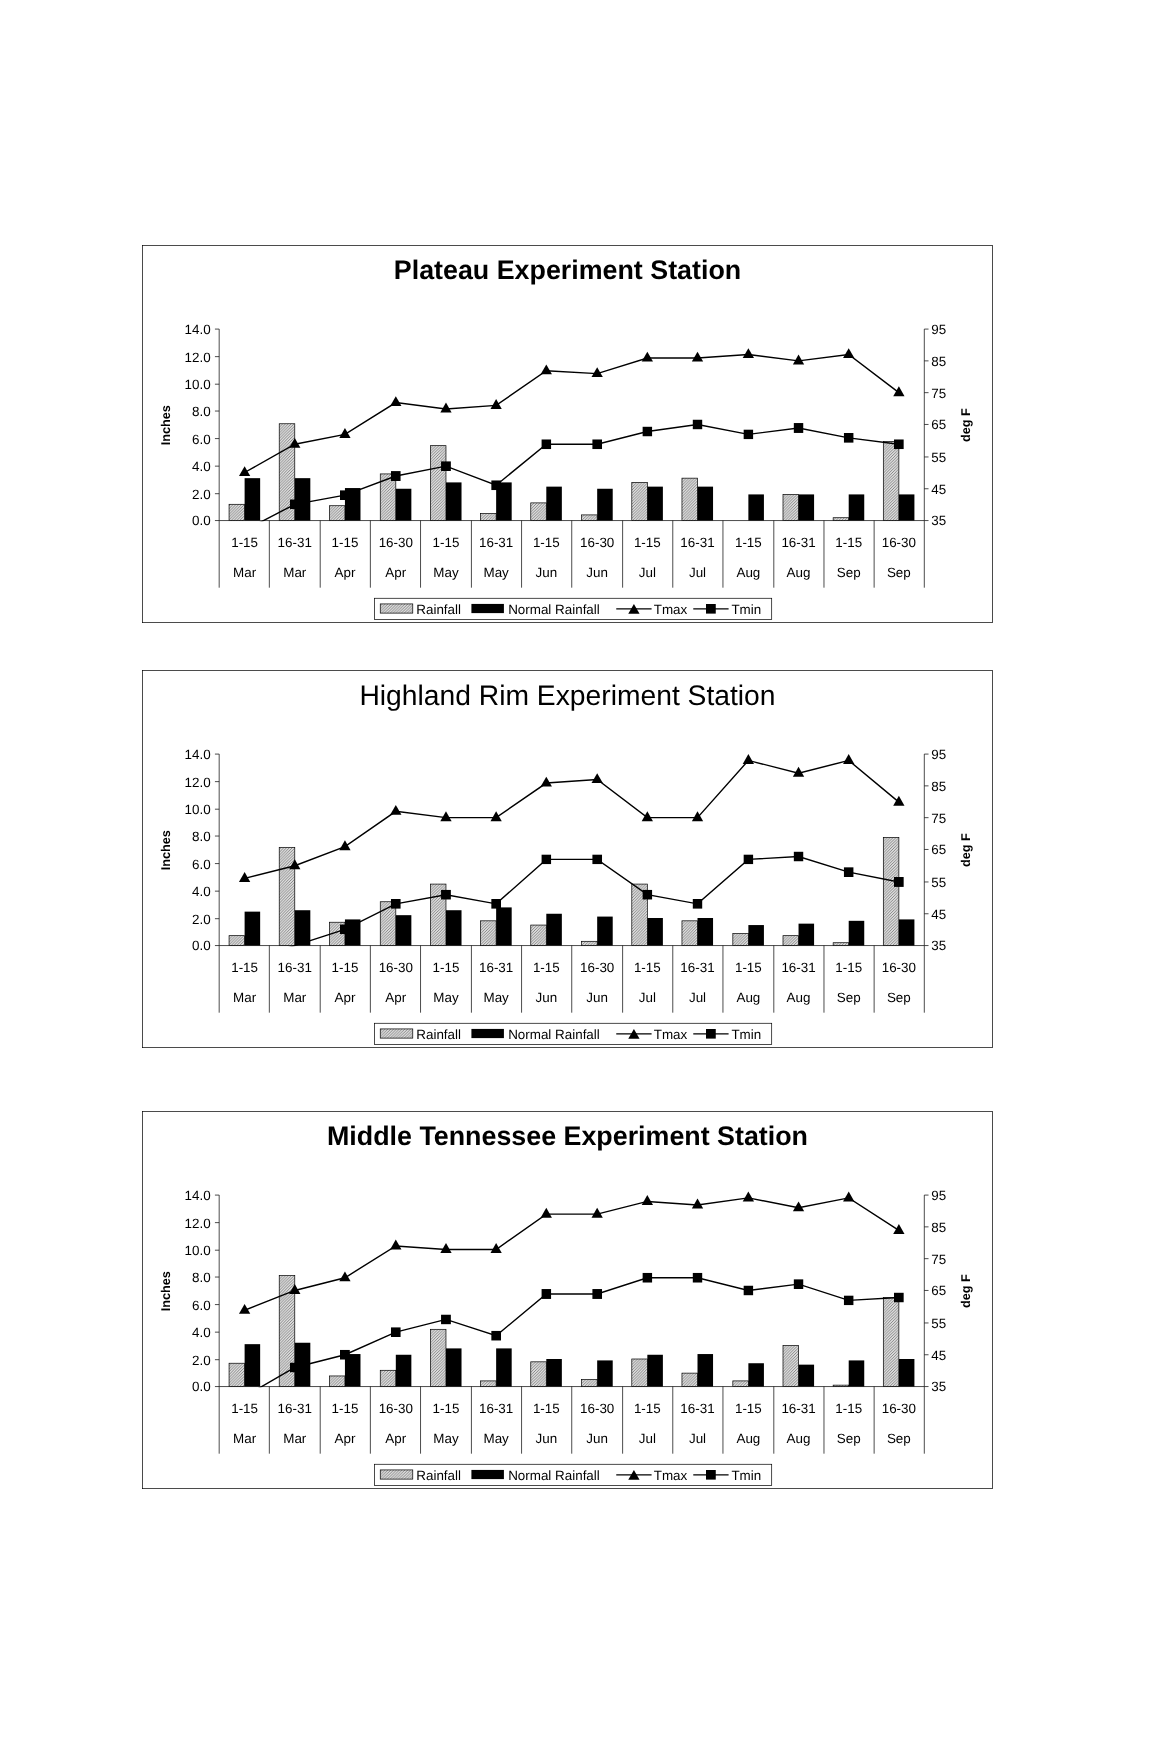Plateau Experiment Station
14.0
12.0
10.0
8.0
6.0
4.0
2.0
0.0
95
85
75
65
55
45
35
Inches
deg F
1-15
16-31
1-15
16-30
1-15
16-31
1-15
16-30
1-15
16-31
1-15
16-31
1-15
16-30
Mar
Mar
Apr
Apr
May
May
Jun
Jun
Jul
Jul
Aug
Aug
Sep
Sep
Rainfall
Normal Rainfall
Tmax
Tmin
Highland Rim Experiment Station
14.0
12.0
10.0
8.0
6.0
4.0
2.0
0.0
95
85
75
65
55
45
35
Inches
deg F
1-15
16-31
1-15
16-30
1-15
16-31
1-15
16-30
1-15
16-31
1-15
16-31
1-15
16-30
Mar
Mar
Apr
Apr
May
May
Jun
Jun
Jul
Jul
Aug
Aug
Sep
Sep
Rainfall
Normal Rainfall
Tmax
Tmin
Middle Tennessee Experiment Station
14.0
12.0
10.0
8.0
6.0
4.0
2.0
0.0
95
85
75
65
55
45
35
Inches
deg F
1-15
16-31
1-15
16-30
1-15
16-31
1-15
16-30
1-15
16-31
1-15
16-31
1-15
16-30
Mar
Mar
Apr
Apr
May
May
Jun
Jun
Jul
Jul
Aug
Aug
Sep
Sep
Rainfall
Normal Rainfall
Tmax
Tmin